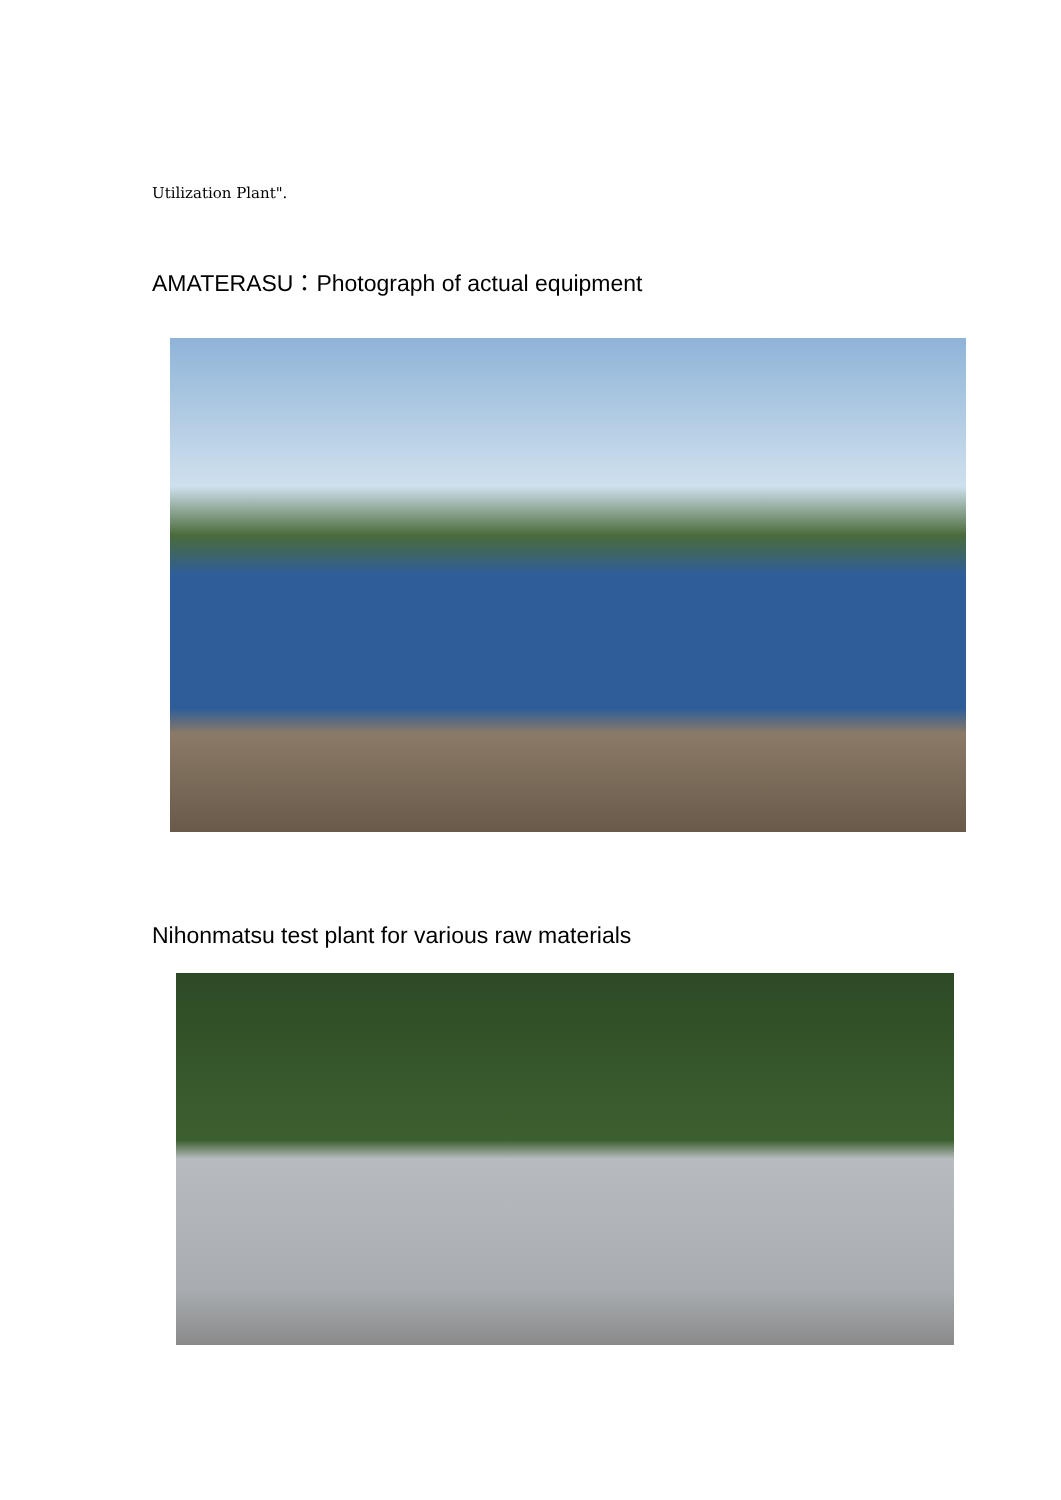Utilization Plant".
AMATERASU：Photograph of actual equipment
Nihonmatsu test plant for various raw materials